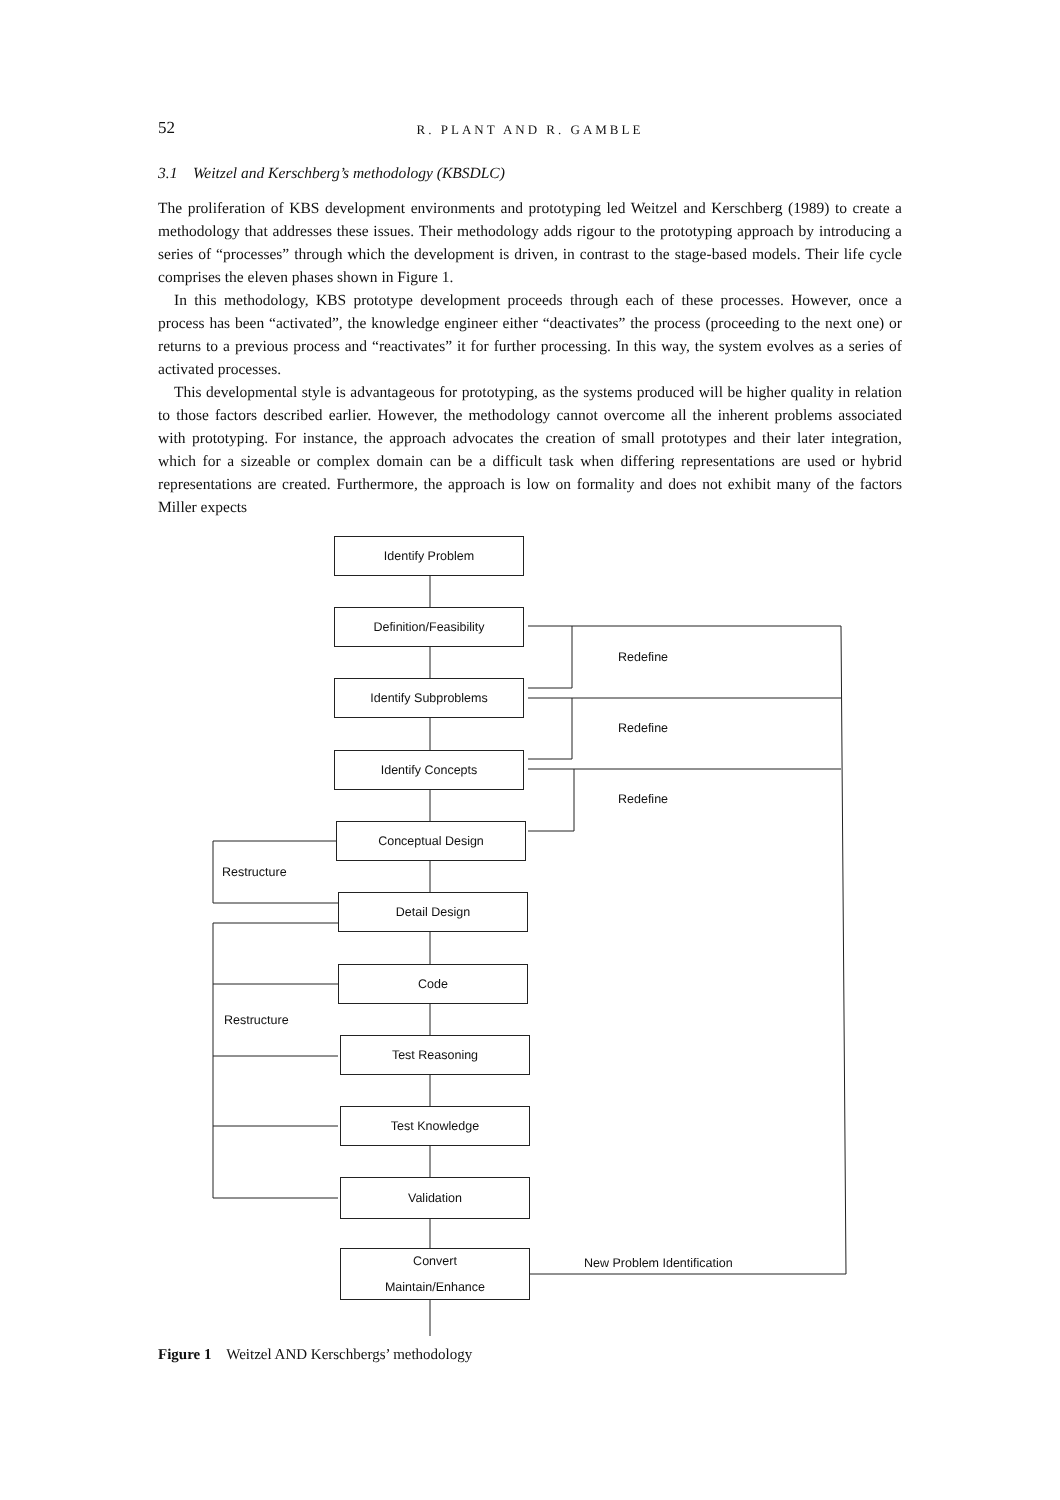52 R. PLANT AND R. GAMBLE
3.1 Weitzel and Kerschberg’s methodology (KBSDLC)
The proliferation of KBS development environments and prototyping led Weitzel and Kerschberg (1989) to create a methodology that addresses these issues. Their methodology adds rigour to the prototyping approach by introducing a series of “processes” through which the development is driven, in contrast to the stage-based models. Their life cycle comprises the eleven phases shown in Figure 1.
In this methodology, KBS prototype development proceeds through each of these processes. However, once a process has been “activated”, the knowledge engineer either “deactivates” the process (proceeding to the next one) or returns to a previous process and “reactivates” it for further processing. In this way, the system evolves as a series of activated processes.
This developmental style is advantageous for prototyping, as the systems produced will be higher quality in relation to those factors described earlier. However, the methodology cannot overcome all the inherent problems associated with prototyping. For instance, the approach advocates the creation of small prototypes and their later integration, which for a sizeable or complex domain can be a difficult task when differing representations are used or hybrid representations are created. Furthermore, the approach is low on formality and does not exhibit many of the factors Miller expects
Identify Problem
Definition/Feasibility
Identify Subproblems
Identify Concepts
Conceptual Design
Detail Design
Code
Test Reasoning
Test Knowledge
Validation
Convert
Maintain/Enhance
Redefine
Redefine
Redefine
Restructure
Restructure
New Problem Identification
Figure 1 Weitzel AND Kerschbergs’ methodology